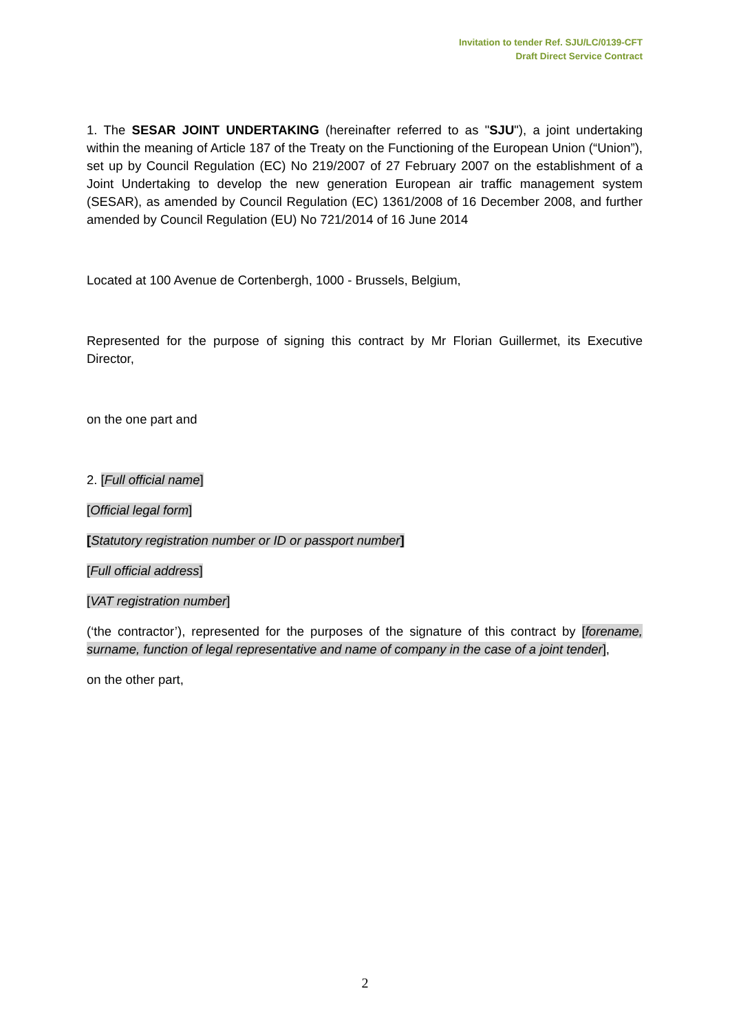Invitation to tender Ref. SJU/LC/0139-CFT
Draft Direct Service Contract
1. The SESAR JOINT UNDERTAKING (hereinafter referred to as "SJU"), a joint undertaking within the meaning of Article 187 of the Treaty on the Functioning of the European Union (“Union”), set up by Council Regulation (EC) No 219/2007 of 27 February 2007 on the establishment of a Joint Undertaking to develop the new generation European air traffic management system (SESAR), as amended by Council Regulation (EC) 1361/2008 of 16 December 2008, and further amended by Council Regulation (EU) No 721/2014 of 16 June 2014
Located at 100 Avenue de Cortenbergh, 1000 - Brussels, Belgium,
Represented for the purpose of signing this contract by Mr Florian Guillermet, its Executive Director,
on the one part and
2. [Full official name]
[Official legal form]
[Statutory registration number or ID or passport number]
[Full official address]
[VAT registration number]
(‘the contractor’), represented for the purposes of the signature of this contract by [forename, surname, function of legal representative and name of company in the case of a joint tender],
on the other part,
2